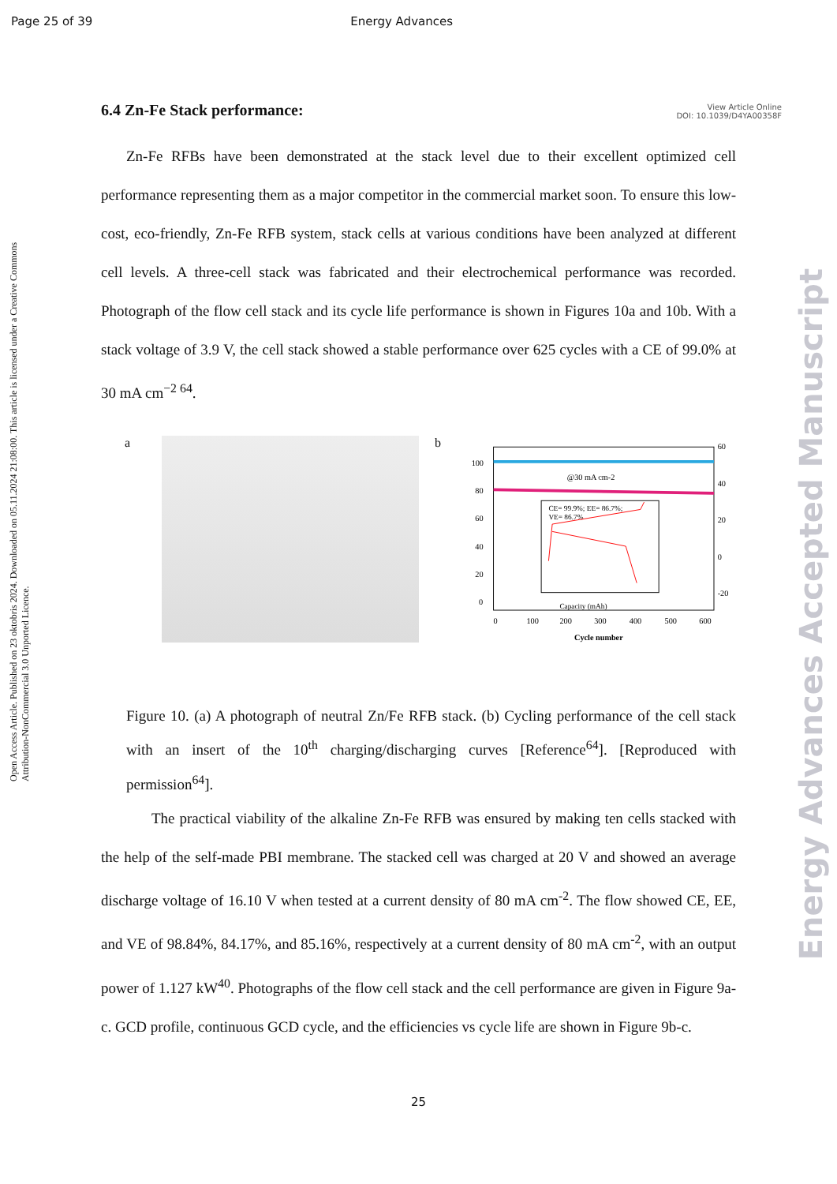Page 25 of 39 Energy Advances
View Article Online
DOI: 10.1039/D4YA00358F
Open Access Article. Published on 23 oktobris 2024. Downloaded on 05.11.2024 21:08:00. This article is licensed under a Creative Commons Attribution-NonCommercial 3.0 Unported Licence.
Energy Advances Accepted Manuscript
6.4 Zn-Fe Stack performance:
Zn-Fe RFBs have been demonstrated at the stack level due to their excellent optimized cell performance representing them as a major competitor in the commercial market soon. To ensure this low-cost, eco-friendly, Zn-Fe RFB system, stack cells at various conditions have been analyzed at different cell levels. A three-cell stack was fabricated and their electrochemical performance was recorded. Photograph of the flow cell stack and its cycle life performance is shown in Figures 10a and 10b. With a stack voltage of 3.9 V, the cell stack showed a stable performance over 625 cycles with a CE of 99.0% at 30 mA cm<sup>−2 64</sup>.
a b
@30 mA cm-2
100
80
60
40
20
0
60
40
20
0
-20
CE= 99.9%; EE= 86.7%;
VE= 86.7%
Capacity (mAh)
0
100
200
300
400
500
600
Cycle number
Figure 10. (a) A photograph of neutral Zn/Fe RFB stack. (b) Cycling performance of the cell stack with an insert of the 10<sup>th</sup> charging/discharging curves [Reference<sup>64</sup>]. [Reproduced with permission<sup>64</sup>].
The practical viability of the alkaline Zn-Fe RFB was ensured by making ten cells stacked with the help of the self-made PBI membrane. The stacked cell was charged at 20 V and showed an average discharge voltage of 16.10 V when tested at a current density of 80 mA cm<sup>-2</sup>. The flow showed CE, EE, and VE of 98.84%, 84.17%, and 85.16%, respectively at a current density of 80 mA cm<sup>-2</sup>, with an output power of 1.127 kW<sup>40</sup>. Photographs of the flow cell stack and the cell performance are given in Figure 9a-c. GCD profile, continuous GCD cycle, and the efficiencies vs cycle life are shown in Figure 9b-c.
25